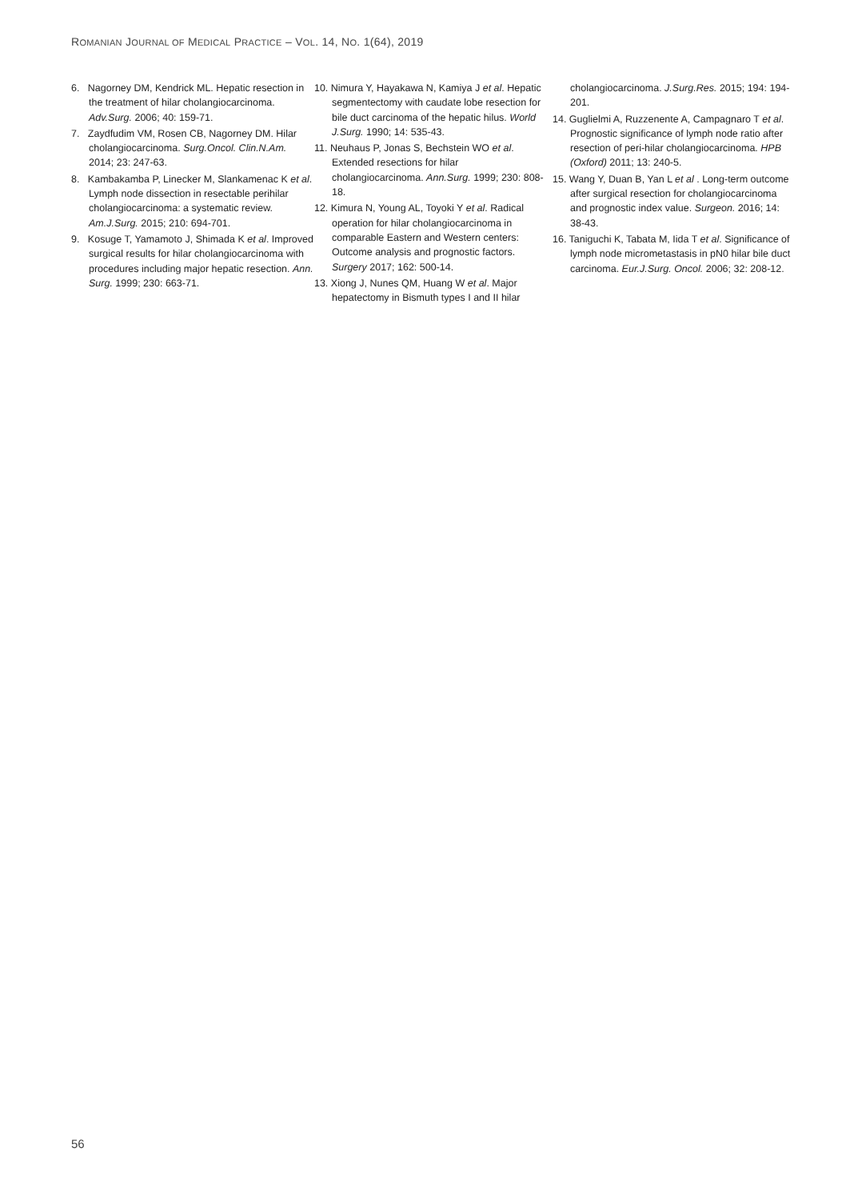ROMANIAN JOURNAL OF MEDICAL PRACTICE – VOL. 14, NO. 1(64), 2019
6. Nagorney DM, Kendrick ML. Hepatic resection in the treatment of hilar cholangiocarcinoma. Adv.Surg. 2006; 40: 159-71.
7. Zaydfudim VM, Rosen CB, Nagorney DM. Hilar cholangiocarcinoma. Surg.Oncol. Clin.N.Am. 2014; 23: 247-63.
8. Kambakamba P, Linecker M, Slankamenac K et al. Lymph node dissection in resectable perihilar cholangiocarcinoma: a systematic review. Am.J.Surg. 2015; 210: 694-701.
9. Kosuge T, Yamamoto J, Shimada K et al. Improved surgical results for hilar cholangiocarcinoma with procedures including major hepatic resection. Ann. Surg. 1999; 230: 663-71.
10. Nimura Y, Hayakawa N, Kamiya J et al. Hepatic segmentectomy with caudate lobe resection for bile duct carcinoma of the hepatic hilus. World J.Surg. 1990; 14: 535-43.
11. Neuhaus P, Jonas S, Bechstein WO et al. Extended resections for hilar cholangiocarcinoma. Ann.Surg. 1999; 230: 808-18.
12. Kimura N, Young AL, Toyoki Y et al. Radical operation for hilar cholangiocarcinoma in comparable Eastern and Western centers: Outcome analysis and prognostic factors. Surgery 2017; 162: 500-14.
13. Xiong J, Nunes QM, Huang W et al. Major hepatectomy in Bismuth types I and II hilar
cholangiocarcinoma. J.Surg.Res. 2015; 194: 194-201.
14. Guglielmi A, Ruzzenente A, Campagnaro T et al. Prognostic significance of lymph node ratio after resection of peri-hilar cholangiocarcinoma. HPB (Oxford) 2011; 13: 240-5.
15. Wang Y, Duan B, Yan L et al . Long-term outcome after surgical resection for cholangiocarcinoma and prognostic index value. Surgeon. 2016; 14: 38-43.
16. Taniguchi K, Tabata M, Iida T et al. Significance of lymph node micrometastasis in pN0 hilar bile duct carcinoma. Eur.J.Surg. Oncol. 2006; 32: 208-12.
56